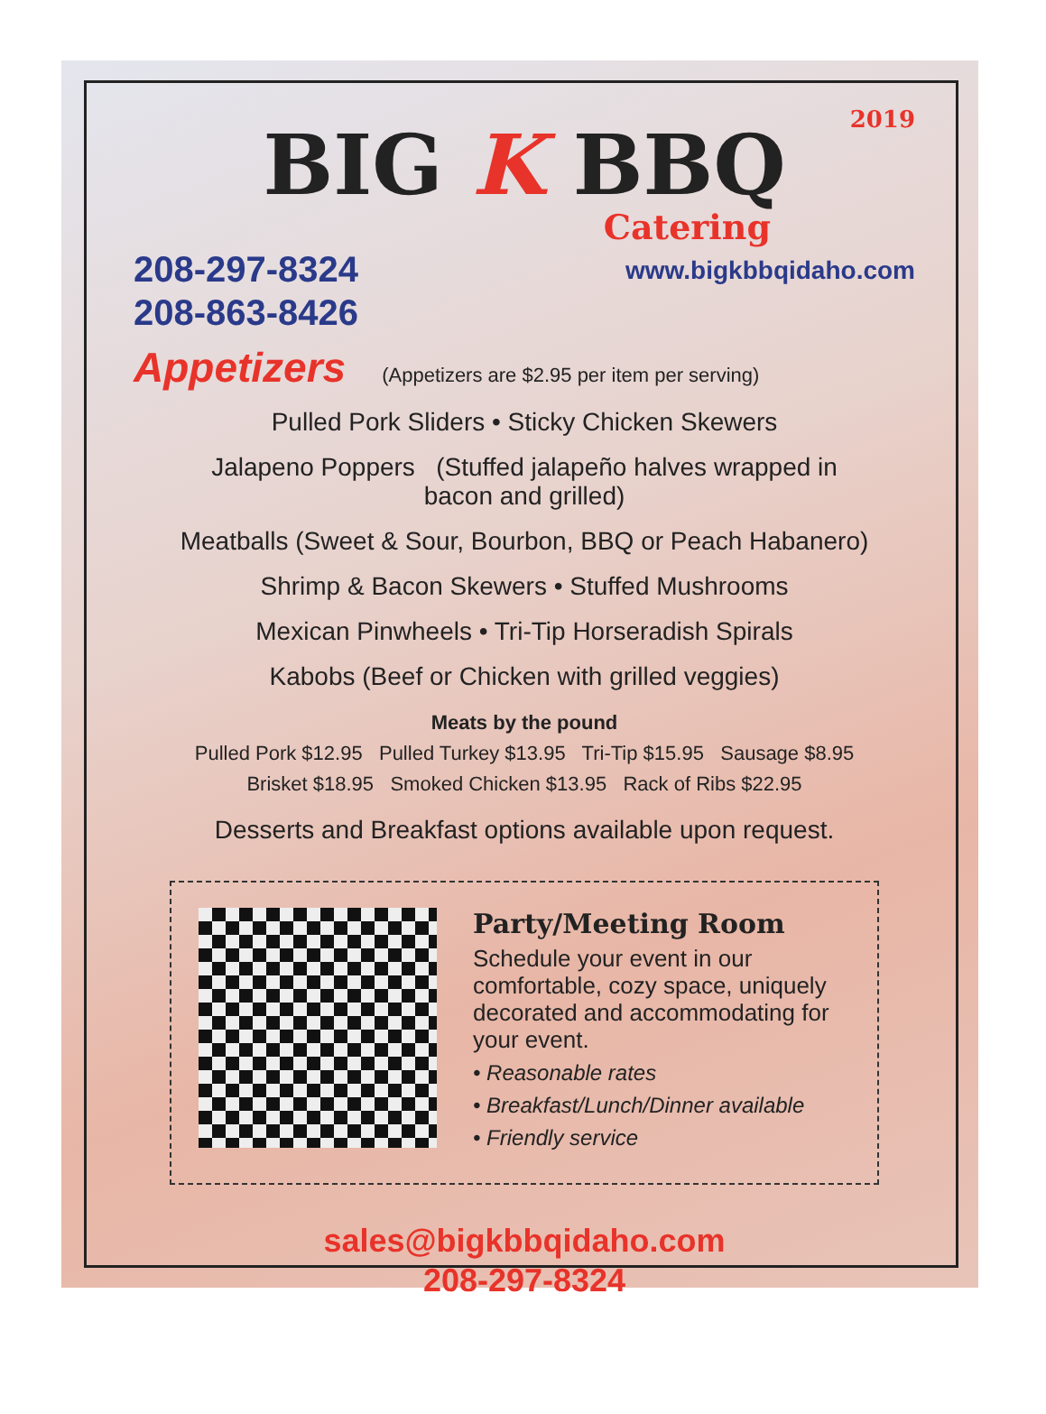2019
BIG K BBQ
Catering
208-297-8324
208-863-8426
www.bigkbbqidaho.com
Appetizers
(Appetizers are $2.95 per item per serving)
Pulled Pork Sliders • Sticky Chicken Skewers
Jalapeno Poppers (Stuffed jalapeño halves wrapped in
bacon and grilled)
Meatballs (Sweet & Sour, Bourbon, BBQ or Peach Habanero)
Shrimp & Bacon Skewers • Stuffed Mushrooms
Mexican Pinwheels • Tri-Tip Horseradish Spirals
Kabobs (Beef or Chicken with grilled veggies)
Meats by the pound
Pulled Pork $12.95 Pulled Turkey $13.95 Tri-Tip $15.95 Sausage $8.95
Brisket $18.95 Smoked Chicken $13.95 Rack of Ribs $22.95
Desserts and Breakfast options available upon request.
Party/Meeting Room
Schedule your event in our comfortable, cozy space, uniquely decorated and accommodating for your event.
• Reasonable rates
• Breakfast/Lunch/Dinner available
• Friendly service
sales@bigkbbqidaho.com
208-297-8324